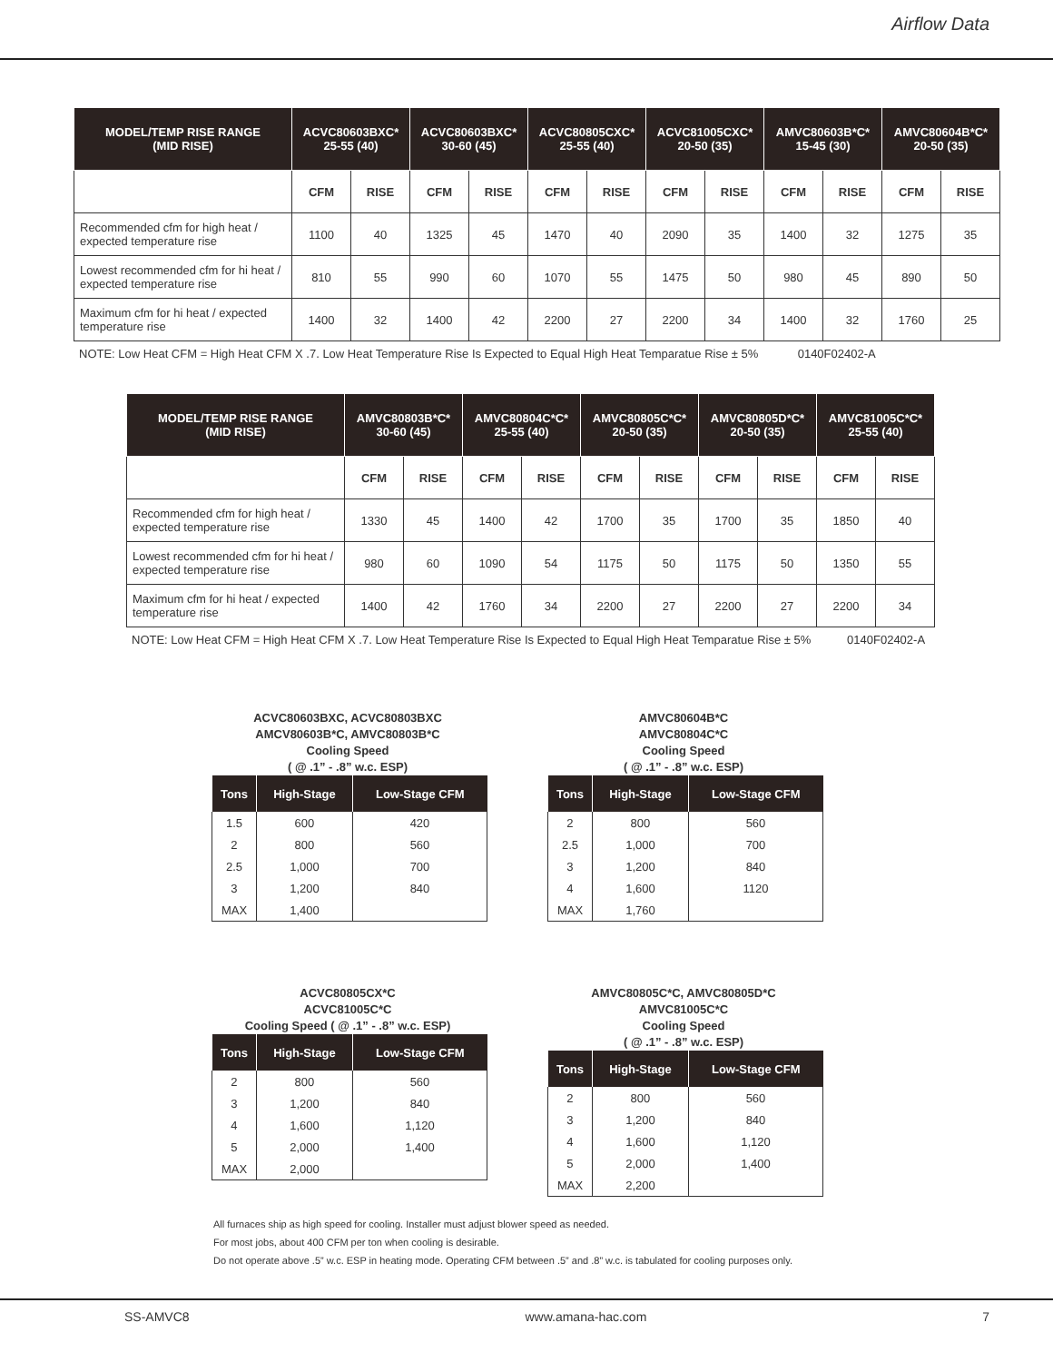Airflow Data
| MODEL/TEMP RISE RANGE (MID RISE) | ACVC80603BXC* 25-55 (40) | | ACVC80603BXC* 30-60 (45) | | ACVC80805CXC* 25-55 (40) | | ACVC81005CXC* 20-50 (35) | | AMVC80603B*C* 15-45 (30) | | AMVC80604B*C* 20-50 (35) | |
| --- | --- | --- | --- | --- | --- | --- | --- | --- | --- | --- | --- | --- |
| | CFM | RISE | CFM | RISE | CFM | RISE | CFM | RISE | CFM | RISE | CFM | RISE |
| Recommended cfm for high heat / expected temperature rise | 1100 | 40 | 1325 | 45 | 1470 | 40 | 2090 | 35 | 1400 | 32 | 1275 | 35 |
| Lowest recommended cfm for hi heat / expected temperature rise | 810 | 55 | 990 | 60 | 1070 | 55 | 1475 | 50 | 980 | 45 | 890 | 50 |
| Maximum cfm for hi heat / expected temperature rise | 1400 | 32 | 1400 | 42 | 2200 | 27 | 2200 | 34 | 1400 | 32 | 1760 | 25 |
NOTE: Low Heat CFM = High Heat CFM X .7. Low Heat Temperature Rise Is Expected to Equal High Heat Temparatue Rise ± 5% 0140F02402-A
| MODEL/TEMP RISE RANGE (MID RISE) | AMVC80803B*C* 30-60 (45) | | AMVC80804C*C* 25-55 (40) | | AMVC80805C*C* 20-50 (35) | | AMVC80805D*C* 20-50 (35) | | AMVC81005C*C* 25-55 (40) | |
| --- | --- | --- | --- | --- | --- | --- | --- | --- | --- | --- |
| | CFM | RISE | CFM | RISE | CFM | RISE | CFM | RISE | CFM | RISE |
| Recommended cfm for high heat / expected temperature rise | 1330 | 45 | 1400 | 42 | 1700 | 35 | 1700 | 35 | 1850 | 40 |
| Lowest recommended cfm for hi heat / expected temperature rise | 980 | 60 | 1090 | 54 | 1175 | 50 | 1175 | 50 | 1350 | 55 |
| Maximum cfm for hi heat / expected temperature rise | 1400 | 42 | 1760 | 34 | 2200 | 27 | 2200 | 27 | 2200 | 34 |
NOTE: Low Heat CFM = High Heat CFM X .7. Low Heat Temperature Rise Is Expected to Equal High Heat Temparatue Rise ± 5% 0140F02402-A
ACVC80603BXC, ACVC80803BXC
AMCV80603B*C, AMVC80803B*C
Cooling Speed
( @ .1” - .8” w.c. ESP)
| Tons | High-Stage | Low-Stage CFM |
| --- | --- | --- |
| 1.5 | 600 | 420 |
| 2 | 800 | 560 |
| 2.5 | 1,000 | 700 |
| 3 | 1,200 | 840 |
| MAX | 1,400 | |
AMVC80604B*C
AMVC80804C*C
Cooling Speed
( @ .1” - .8” w.c. ESP)
| Tons | High-Stage | Low-Stage CFM |
| --- | --- | --- |
| 2 | 800 | 560 |
| 2.5 | 1,000 | 700 |
| 3 | 1,200 | 840 |
| 4 | 1,600 | 1120 |
| MAX | 1,760 | |
ACVC80805CX*C
ACVC81005C*C
Cooling Speed ( @ .1” - .8” w.c. ESP)
| Tons | High-Stage | Low-Stage CFM |
| --- | --- | --- |
| 2 | 800 | 560 |
| 3 | 1,200 | 840 |
| 4 | 1,600 | 1,120 |
| 5 | 2,000 | 1,400 |
| MAX | 2,000 | |
AMVC80805C*C, AMVC80805D*C
AMVC81005C*C
Cooling Speed
( @ .1” - .8” w.c. ESP)
| Tons | High-Stage | Low-Stage CFM |
| --- | --- | --- |
| 2 | 800 | 560 |
| 3 | 1,200 | 840 |
| 4 | 1,600 | 1,120 |
| 5 | 2,000 | 1,400 |
| MAX | 2,200 | |
All furnaces ship as high speed for cooling. Installer must adjust blower speed as needed.
For most jobs, about 400 CFM per ton when cooling is desirable.
Do not operate above .5” w.c. ESP in heating mode. Operating CFM between .5” and .8” w.c. is tabulated for cooling purposes only.
SS-AMVC8 www.amana-hac.com 7